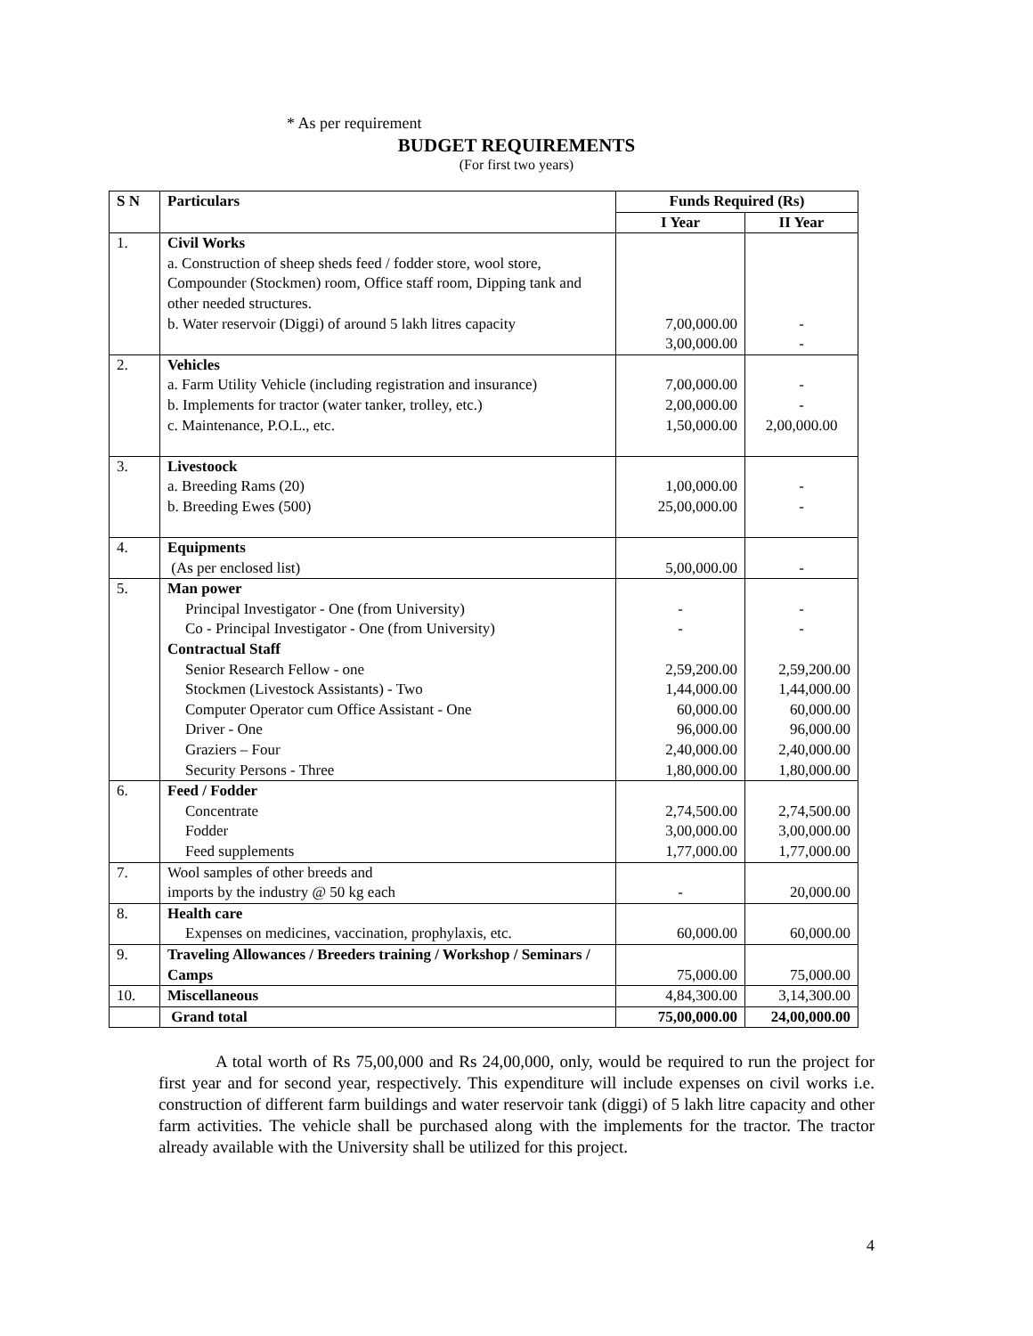* As per requirement
BUDGET REQUIREMENTS
(For first two years)
| S N | Particulars | Funds Required (Rs) | |
| --- | --- | --- | --- |
| | | I Year | II Year |
| 1. | Civil Works a. Construction of sheep sheds feed / fodder store, wool store, Compounder (Stockmen) room, Office staff room, Dipping tank and other needed structures. b. Water reservoir (Diggi) of around 5 lakh litres capacity | 7,00,000.00 3,00,000.00 | - - |
| 2. | Vehicles a. Farm Utility Vehicle (including registration and insurance) b. Implements for tractor (water tanker, trolley, etc.) c. Maintenance, P.O.L., etc. | 7,00,000.00 2,00,000.00 1,50,000.00 | - - 2,00,000.00 |
| 3. | Livestoock a. Breeding Rams (20) b. Breeding Ewes (500) | 1,00,000.00 25,00,000.00 | - - |
| 4. | Equipments (As per enclosed list) | 5,00,000.00 | - |
| 5. | Man power Principal Investigator - One (from University) Co - Principal Investigator - One (from University) Contractual Staff Senior Research Fellow - one Stockmen (Livestock Assistants) - Two Computer Operator cum Office Assistant - One Driver - One Graziers – Four Security Persons - Three | - - 2,59,200.00 1,44,000.00 60,000.00 96,000.00 2,40,000.00 1,80,000.00 | - - 2,59,200.00 1,44,000.00 60,000.00 96,000.00 2,40,000.00 1,80,000.00 |
| 6. | Feed / Fodder Concentrate Fodder Feed supplements | 2,74,500.00 3,00,000.00 1,77,000.00 | 2,74,500.00 3,00,000.00 1,77,000.00 |
| 7. | Wool samples of other breeds and imports by the industry @ 50 kg each | - | 20,000.00 |
| 8. | Health care Expenses on medicines, vaccination, prophylaxis, etc. | 60,000.00 | 60,000.00 |
| 9. | Traveling Allowances / Breeders training / Workshop / Seminars / Camps | 75,000.00 | 75,000.00 |
| 10. | Miscellaneous | 4,84,300.00 | 3,14,300.00 |
| | Grand total | 75,00,000.00 | 24,00,000.00 |
A total worth of Rs 75,00,000 and Rs 24,00,000, only, would be required to run the project for first year and for second year, respectively. This expenditure will include expenses on civil works i.e. construction of different farm buildings and water reservoir tank (diggi) of 5 lakh litre capacity and other farm activities. The vehicle shall be purchased along with the implements for the tractor. The tractor already available with the University shall be utilized for this project.
4